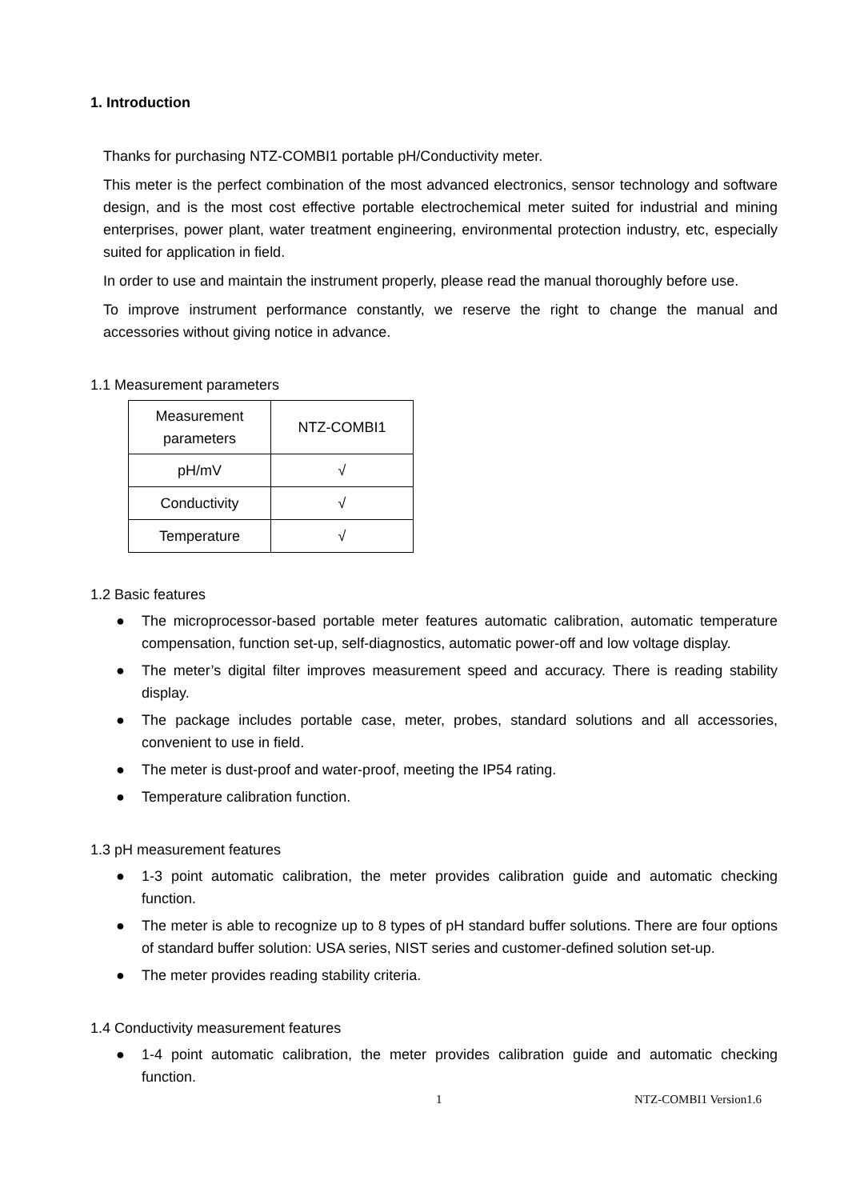1. Introduction
Thanks for purchasing NTZ-COMBI1 portable pH/Conductivity meter.
This meter is the perfect combination of the most advanced electronics, sensor technology and software design, and is the most cost effective portable electrochemical meter suited for industrial and mining enterprises, power plant, water treatment engineering, environmental protection industry, etc, especially suited for application in field.
In order to use and maintain the instrument properly, please read the manual thoroughly before use.
To improve instrument performance constantly, we reserve the right to change the manual and accessories without giving notice in advance.
1.1 Measurement parameters
| Measurement parameters | NTZ-COMBI1 |
| pH/mV | √ |
| Conductivity | √ |
| Temperature | √ |
1.2 Basic features
● The microprocessor-based portable meter features automatic calibration, automatic temperature compensation, function set-up, self-diagnostics, automatic power-off and low voltage display.
● The meter’s digital filter improves measurement speed and accuracy. There is reading stability display.
● The package includes portable case, meter, probes, standard solutions and all accessories, convenient to use in field.
● The meter is dust-proof and water-proof, meeting the IP54 rating.
● Temperature calibration function.
1.3 pH measurement features
● 1-3 point automatic calibration, the meter provides calibration guide and automatic checking function.
● The meter is able to recognize up to 8 types of pH standard buffer solutions. There are four options of standard buffer solution: USA series, NIST series and customer-defined solution set-up.
● The meter provides reading stability criteria.
1.4 Conductivity measurement features
● 1-4 point automatic calibration, the meter provides calibration guide and automatic checking function.
1 NTZ-COMBI1 Version1.6